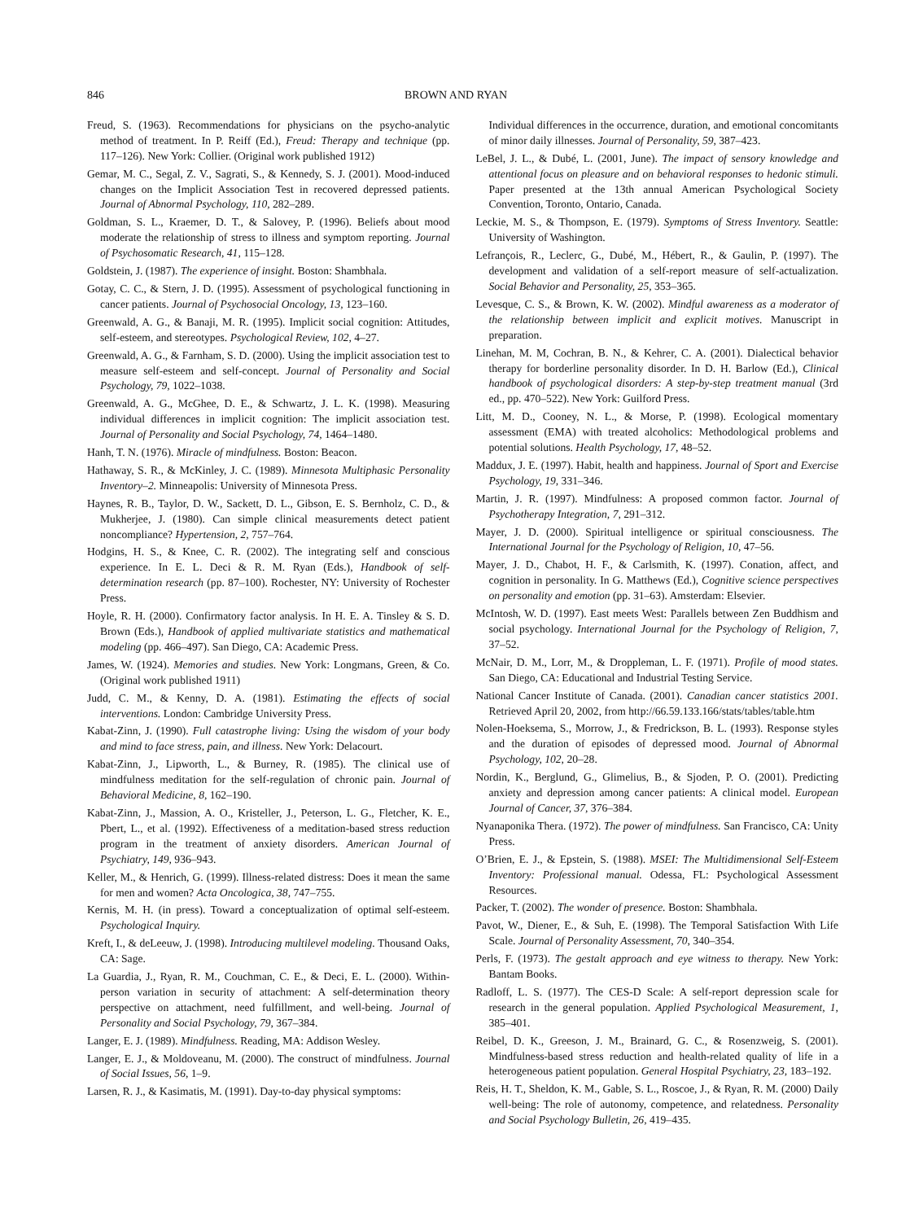846 BROWN AND RYAN
Freud, S. (1963). Recommendations for physicians on the psycho-analytic method of treatment. In P. Reiff (Ed.), Freud: Therapy and technique (pp. 117–126). New York: Collier. (Original work published 1912)
Gemar, M. C., Segal, Z. V., Sagrati, S., & Kennedy, S. J. (2001). Mood-induced changes on the Implicit Association Test in recovered depressed patients. Journal of Abnormal Psychology, 110, 282–289.
Goldman, S. L., Kraemer, D. T., & Salovey, P. (1996). Beliefs about mood moderate the relationship of stress to illness and symptom reporting. Journal of Psychosomatic Research, 41, 115–128.
Goldstein, J. (1987). The experience of insight. Boston: Shambhala.
Gotay, C. C., & Stern, J. D. (1995). Assessment of psychological functioning in cancer patients. Journal of Psychosocial Oncology, 13, 123–160.
Greenwald, A. G., & Banaji, M. R. (1995). Implicit social cognition: Attitudes, self-esteem, and stereotypes. Psychological Review, 102, 4–27.
Greenwald, A. G., & Farnham, S. D. (2000). Using the implicit association test to measure self-esteem and self-concept. Journal of Personality and Social Psychology, 79, 1022–1038.
Greenwald, A. G., McGhee, D. E., & Schwartz, J. L. K. (1998). Measuring individual differences in implicit cognition: The implicit association test. Journal of Personality and Social Psychology, 74, 1464–1480.
Hanh, T. N. (1976). Miracle of mindfulness. Boston: Beacon.
Hathaway, S. R., & McKinley, J. C. (1989). Minnesota Multiphasic Personality Inventory–2. Minneapolis: University of Minnesota Press.
Haynes, R. B., Taylor, D. W., Sackett, D. L., Gibson, E. S. Bernholz, C. D., & Mukherjee, J. (1980). Can simple clinical measurements detect patient noncompliance? Hypertension, 2, 757–764.
Hodgins, H. S., & Knee, C. R. (2002). The integrating self and conscious experience. In E. L. Deci & R. M. Ryan (Eds.), Handbook of self-determination research (pp. 87–100). Rochester, NY: University of Rochester Press.
Hoyle, R. H. (2000). Confirmatory factor analysis. In H. E. A. Tinsley & S. D. Brown (Eds.), Handbook of applied multivariate statistics and mathematical modeling (pp. 466–497). San Diego, CA: Academic Press.
James, W. (1924). Memories and studies. New York: Longmans, Green, & Co. (Original work published 1911)
Judd, C. M., & Kenny, D. A. (1981). Estimating the effects of social interventions. London: Cambridge University Press.
Kabat-Zinn, J. (1990). Full catastrophe living: Using the wisdom of your body and mind to face stress, pain, and illness. New York: Delacourt.
Kabat-Zinn, J., Lipworth, L., & Burney, R. (1985). The clinical use of mindfulness meditation for the self-regulation of chronic pain. Journal of Behavioral Medicine, 8, 162–190.
Kabat-Zinn, J., Massion, A. O., Kristeller, J., Peterson, L. G., Fletcher, K. E., Pbert, L., et al. (1992). Effectiveness of a meditation-based stress reduction program in the treatment of anxiety disorders. American Journal of Psychiatry, 149, 936–943.
Keller, M., & Henrich, G. (1999). Illness-related distress: Does it mean the same for men and women? Acta Oncologica, 38, 747–755.
Kernis, M. H. (in press). Toward a conceptualization of optimal self-esteem. Psychological Inquiry.
Kreft, I., & deLeeuw, J. (1998). Introducing multilevel modeling. Thousand Oaks, CA: Sage.
La Guardia, J., Ryan, R. M., Couchman, C. E., & Deci, E. L. (2000). Within-person variation in security of attachment: A self-determination theory perspective on attachment, need fulfillment, and well-being. Journal of Personality and Social Psychology, 79, 367–384.
Langer, E. J. (1989). Mindfulness. Reading, MA: Addison Wesley.
Langer, E. J., & Moldoveanu, M. (2000). The construct of mindfulness. Journal of Social Issues, 56, 1–9.
Larsen, R. J., & Kasimatis, M. (1991). Day-to-day physical symptoms:
Individual differences in the occurrence, duration, and emotional concomitants of minor daily illnesses. Journal of Personality, 59, 387–423.
LeBel, J. L., & Dubé, L. (2001, June). The impact of sensory knowledge and attentional focus on pleasure and on behavioral responses to hedonic stimuli. Paper presented at the 13th annual American Psychological Society Convention, Toronto, Ontario, Canada.
Leckie, M. S., & Thompson, E. (1979). Symptoms of Stress Inventory. Seattle: University of Washington.
Lefrançois, R., Leclerc, G., Dubé, M., Hébert, R., & Gaulin, P. (1997). The development and validation of a self-report measure of self-actualization. Social Behavior and Personality, 25, 353–365.
Levesque, C. S., & Brown, K. W. (2002). Mindful awareness as a moderator of the relationship between implicit and explicit motives. Manuscript in preparation.
Linehan, M. M, Cochran, B. N., & Kehrer, C. A. (2001). Dialectical behavior therapy for borderline personality disorder. In D. H. Barlow (Ed.), Clinical handbook of psychological disorders: A step-by-step treatment manual (3rd ed., pp. 470–522). New York: Guilford Press.
Litt, M. D., Cooney, N. L., & Morse, P. (1998). Ecological momentary assessment (EMA) with treated alcoholics: Methodological problems and potential solutions. Health Psychology, 17, 48–52.
Maddux, J. E. (1997). Habit, health and happiness. Journal of Sport and Exercise Psychology, 19, 331–346.
Martin, J. R. (1997). Mindfulness: A proposed common factor. Journal of Psychotherapy Integration, 7, 291–312.
Mayer, J. D. (2000). Spiritual intelligence or spiritual consciousness. The International Journal for the Psychology of Religion, 10, 47–56.
Mayer, J. D., Chabot, H. F., & Carlsmith, K. (1997). Conation, affect, and cognition in personality. In G. Matthews (Ed.), Cognitive science perspectives on personality and emotion (pp. 31–63). Amsterdam: Elsevier.
McIntosh, W. D. (1997). East meets West: Parallels between Zen Buddhism and social psychology. International Journal for the Psychology of Religion, 7, 37–52.
McNair, D. M., Lorr, M., & Droppleman, L. F. (1971). Profile of mood states. San Diego, CA: Educational and Industrial Testing Service.
National Cancer Institute of Canada. (2001). Canadian cancer statistics 2001. Retrieved April 20, 2002, from http://66.59.133.166/stats/tables/table.htm
Nolen-Hoeksema, S., Morrow, J., & Fredrickson, B. L. (1993). Response styles and the duration of episodes of depressed mood. Journal of Abnormal Psychology, 102, 20–28.
Nordin, K., Berglund, G., Glimelius, B., & Sjoden, P. O. (2001). Predicting anxiety and depression among cancer patients: A clinical model. European Journal of Cancer, 37, 376–384.
Nyanaponika Thera. (1972). The power of mindfulness. San Francisco, CA: Unity Press.
O’Brien, E. J., & Epstein, S. (1988). MSEI: The Multidimensional Self-Esteem Inventory: Professional manual. Odessa, FL: Psychological Assessment Resources.
Packer, T. (2002). The wonder of presence. Boston: Shambhala.
Pavot, W., Diener, E., & Suh, E. (1998). The Temporal Satisfaction With Life Scale. Journal of Personality Assessment, 70, 340–354.
Perls, F. (1973). The gestalt approach and eye witness to therapy. New York: Bantam Books.
Radloff, L. S. (1977). The CES-D Scale: A self-report depression scale for research in the general population. Applied Psychological Measurement, 1, 385–401.
Reibel, D. K., Greeson, J. M., Brainard, G. C., & Rosenzweig, S. (2001). Mindfulness-based stress reduction and health-related quality of life in a heterogeneous patient population. General Hospital Psychiatry, 23, 183–192.
Reis, H. T., Sheldon, K. M., Gable, S. L., Roscoe, J., & Ryan, R. M. (2000) Daily well-being: The role of autonomy, competence, and relatedness. Personality and Social Psychology Bulletin, 26, 419–435.